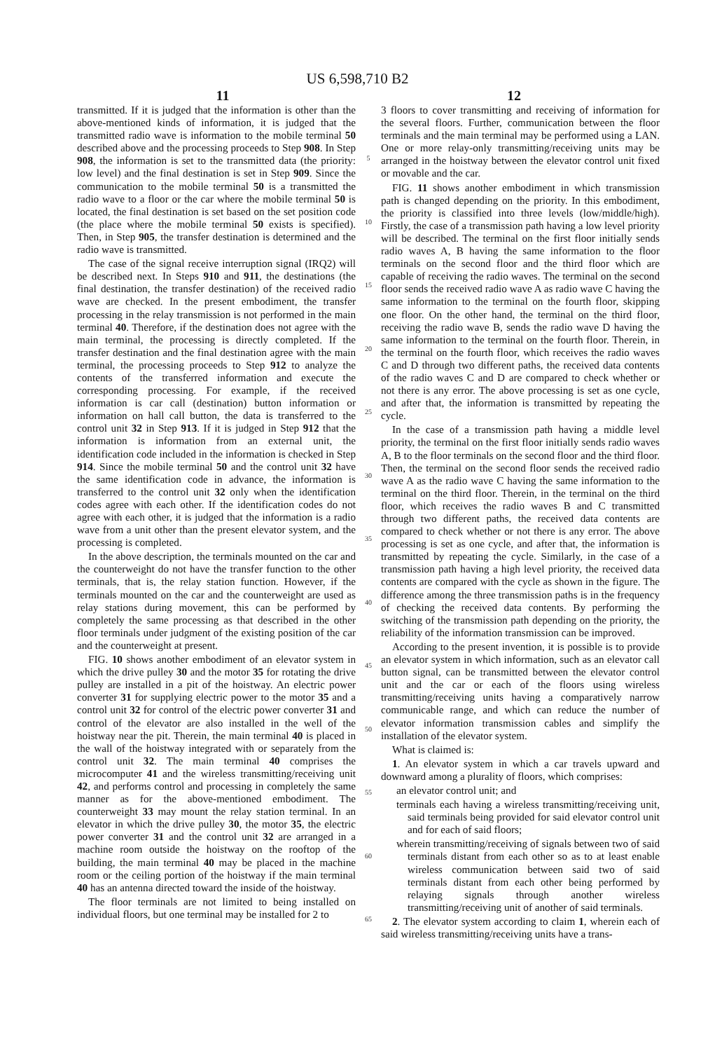US 6,598,710 B2
11 12
transmitted. If it is judged that the information is other than the above-mentioned kinds of information, it is judged that the transmitted radio wave is information to the mobile terminal 50 described above and the processing proceeds to Step 908. In Step 908, the information is set to the transmitted data (the priority: low level) and the final destination is set in Step 909. Since the communication to the mobile terminal 50 is a transmitted the radio wave to a floor or the car where the mobile terminal 50 is located, the final destination is set based on the set position code (the place where the mobile terminal 50 exists is specified). Then, in Step 905, the transfer destination is determined and the radio wave is transmitted.
The case of the signal receive interruption signal (IRQ2) will be described next. In Steps 910 and 911, the destinations (the final destination, the transfer destination) of the received radio wave are checked. In the present embodiment, the transfer processing in the relay transmission is not performed in the main terminal 40. Therefore, if the destination does not agree with the main terminal, the processing is directly completed. If the transfer destination and the final destination agree with the main terminal, the processing proceeds to Step 912 to analyze the contents of the transferred information and execute the corresponding processing. For example, if the received information is car call (destination) button information or information on hall call button, the data is transferred to the control unit 32 in Step 913. If it is judged in Step 912 that the information is information from an external unit, the identification code included in the information is checked in Step 914. Since the mobile terminal 50 and the control unit 32 have the same identification code in advance, the information is transferred to the control unit 32 only when the identification codes agree with each other. If the identification codes do not agree with each other, it is judged that the information is a radio wave from a unit other than the present elevator system, and the processing is completed.
In the above description, the terminals mounted on the car and the counterweight do not have the transfer function to the other terminals, that is, the relay station function. However, if the terminals mounted on the car and the counterweight are used as relay stations during movement, this can be performed by completely the same processing as that described in the other floor terminals under judgment of the existing position of the car and the counterweight at present.
FIG. 10 shows another embodiment of an elevator system in which the drive pulley 30 and the motor 35 for rotating the drive pulley are installed in a pit of the hoistway. An electric power converter 31 for supplying electric power to the motor 35 and a control unit 32 for control of the electric power converter 31 and control of the elevator are also installed in the well of the hoistway near the pit. Therein, the main terminal 40 is placed in the wall of the hoistway integrated with or separately from the control unit 32. The main terminal 40 comprises the microcomputer 41 and the wireless transmitting/receiving unit 42, and performs control and processing in completely the same manner as for the above-mentioned embodiment. The counterweight 33 may mount the relay station terminal. In an elevator in which the drive pulley 30, the motor 35, the electric power converter 31 and the control unit 32 are arranged in a machine room outside the hoistway on the rooftop of the building, the main terminal 40 may be placed in the machine room or the ceiling portion of the hoistway if the main terminal 40 has an antenna directed toward the inside of the hoistway.
The floor terminals are not limited to being installed on individual floors, but one terminal may be installed for 2 to
5
10
15
20
25
30
35
40
45
50
55
60
65
3 floors to cover transmitting and receiving of information for the several floors. Further, communication between the floor terminals and the main terminal may be performed using a LAN. One or more relay-only transmitting/receiving units may be arranged in the hoistway between the elevator control unit fixed or movable and the car.
FIG. 11 shows another embodiment in which transmission path is changed depending on the priority. In this embodiment, the priority is classified into three levels (low/middle/high). Firstly, the case of a transmission path having a low level priority will be described. The terminal on the first floor initially sends radio waves A, B having the same information to the floor terminals on the second floor and the third floor which are capable of receiving the radio waves. The terminal on the second floor sends the received radio wave A as radio wave C having the same information to the terminal on the fourth floor, skipping one floor. On the other hand, the terminal on the third floor, receiving the radio wave B, sends the radio wave D having the same information to the terminal on the fourth floor. Therein, in the terminal on the fourth floor, which receives the radio waves C and D through two different paths, the received data contents of the radio waves C and D are compared to check whether or not there is any error. The above processing is set as one cycle, and after that, the information is transmitted by repeating the cycle.
In the case of a transmission path having a middle level priority, the terminal on the first floor initially sends radio waves A, B to the floor terminals on the second floor and the third floor. Then, the terminal on the second floor sends the received radio wave A as the radio wave C having the same information to the terminal on the third floor. Therein, in the terminal on the third floor, which receives the radio waves B and C transmitted through two different paths, the received data contents are compared to check whether or not there is any error. The above processing is set as one cycle, and after that, the information is transmitted by repeating the cycle. Similarly, in the case of a transmission path having a high level priority, the received data contents are compared with the cycle as shown in the figure. The difference among the three transmission paths is in the frequency of checking the received data contents. By performing the switching of the transmission path depending on the priority, the reliability of the information transmission can be improved.
According to the present invention, it is possible is to provide an elevator system in which information, such as an elevator call button signal, can be transmitted between the elevator control unit and the car or each of the floors using wireless transmitting/receiving units having a comparatively narrow communicable range, and which can reduce the number of elevator information transmission cables and simplify the installation of the elevator system.
What is claimed is:
1. An elevator system in which a car travels upward and downward among a plurality of floors, which comprises:
an elevator control unit; and
terminals each having a wireless transmitting/receiving unit, said terminals being provided for said elevator control unit and for each of said floors;
wherein transmitting/receiving of signals between two of said terminals distant from each other so as to at least enable wireless communication between said two of said terminals distant from each other being performed by relaying signals through another wireless transmitting/receiving unit of another of said terminals.
2. The elevator system according to claim 1, wherein each of said wireless transmitting/receiving units have a trans-